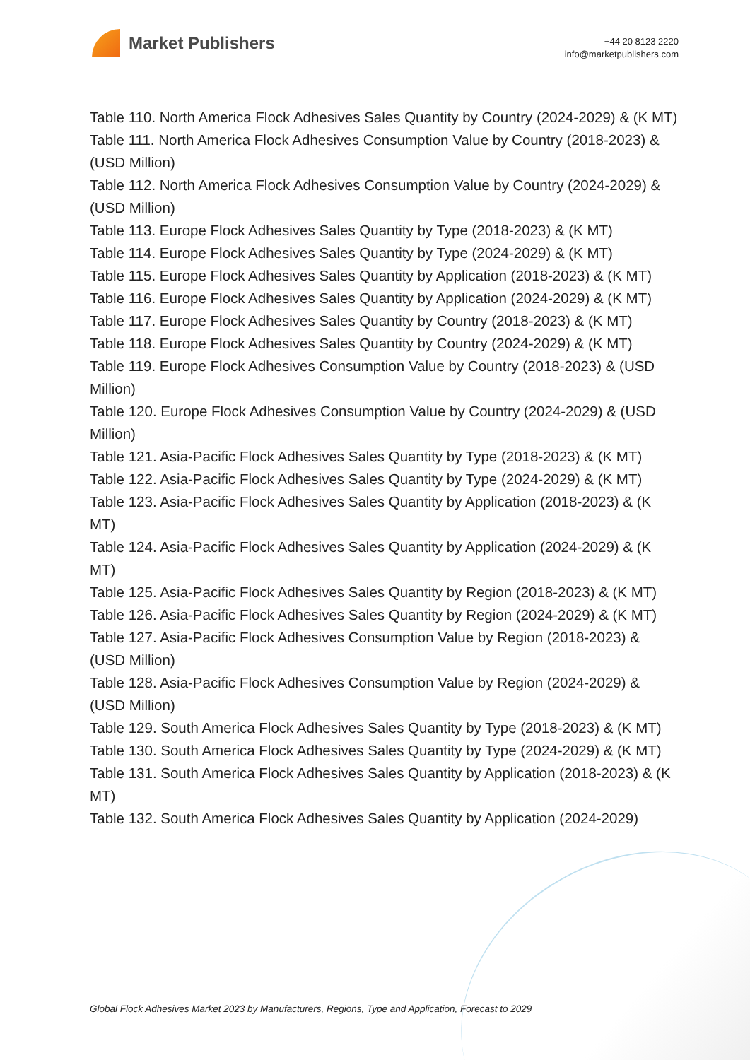Market Publishers
+44 20 8123 2220
info@marketpublishers.com
Table 110. North America Flock Adhesives Sales Quantity by Country (2024-2029) & (K MT)
Table 111. North America Flock Adhesives Consumption Value by Country (2018-2023) & (USD Million)
Table 112. North America Flock Adhesives Consumption Value by Country (2024-2029) & (USD Million)
Table 113. Europe Flock Adhesives Sales Quantity by Type (2018-2023) & (K MT)
Table 114. Europe Flock Adhesives Sales Quantity by Type (2024-2029) & (K MT)
Table 115. Europe Flock Adhesives Sales Quantity by Application (2018-2023) & (K MT)
Table 116. Europe Flock Adhesives Sales Quantity by Application (2024-2029) & (K MT)
Table 117. Europe Flock Adhesives Sales Quantity by Country (2018-2023) & (K MT)
Table 118. Europe Flock Adhesives Sales Quantity by Country (2024-2029) & (K MT)
Table 119. Europe Flock Adhesives Consumption Value by Country (2018-2023) & (USD Million)
Table 120. Europe Flock Adhesives Consumption Value by Country (2024-2029) & (USD Million)
Table 121. Asia-Pacific Flock Adhesives Sales Quantity by Type (2018-2023) & (K MT)
Table 122. Asia-Pacific Flock Adhesives Sales Quantity by Type (2024-2029) & (K MT)
Table 123. Asia-Pacific Flock Adhesives Sales Quantity by Application (2018-2023) & (K MT)
Table 124. Asia-Pacific Flock Adhesives Sales Quantity by Application (2024-2029) & (K MT)
Table 125. Asia-Pacific Flock Adhesives Sales Quantity by Region (2018-2023) & (K MT)
Table 126. Asia-Pacific Flock Adhesives Sales Quantity by Region (2024-2029) & (K MT)
Table 127. Asia-Pacific Flock Adhesives Consumption Value by Region (2018-2023) & (USD Million)
Table 128. Asia-Pacific Flock Adhesives Consumption Value by Region (2024-2029) & (USD Million)
Table 129. South America Flock Adhesives Sales Quantity by Type (2018-2023) & (K MT)
Table 130. South America Flock Adhesives Sales Quantity by Type (2024-2029) & (K MT)
Table 131. South America Flock Adhesives Sales Quantity by Application (2018-2023) & (K MT)
Table 132. South America Flock Adhesives Sales Quantity by Application (2024-2029)
Global Flock Adhesives Market 2023 by Manufacturers, Regions, Type and Application, Forecast to 2029